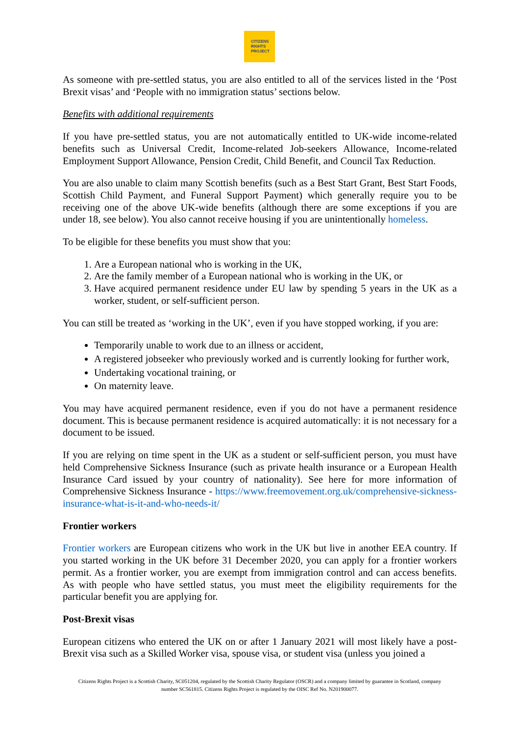CITIZENS
RIGHTS
PROJECT
As someone with pre-settled status, you are also entitled to all of the services listed in the ‘Post Brexit visas’ and ‘People with no immigration status’ sections below.
Benefits with additional requirements
If you have pre-settled status, you are not automatically entitled to UK-wide income-related benefits such as Universal Credit, Income-related Job-seekers Allowance, Income-related Employment Support Allowance, Pension Credit, Child Benefit, and Council Tax Reduction.
You are also unable to claim many Scottish benefits (such as a Best Start Grant, Best Start Foods, Scottish Child Payment, and Funeral Support Payment) which generally require you to be receiving one of the above UK-wide benefits (although there are some exceptions if you are under 18, see below). You also cannot receive housing if you are unintentionally homeless.
To be eligible for these benefits you must show that you:
1. Are a European national who is working in the UK,
2. Are the family member of a European national who is working in the UK, or
3. Have acquired permanent residence under EU law by spending 5 years in the UK as a worker, student, or self-sufficient person.
You can still be treated as ‘working in the UK’, even if you have stopped working, if you are:
Temporarily unable to work due to an illness or accident,
A registered jobseeker who previously worked and is currently looking for further work,
Undertaking vocational training, or
On maternity leave.
You may have acquired permanent residence, even if you do not have a permanent residence document. This is because permanent residence is acquired automatically: it is not necessary for a document to be issued.
If you are relying on time spent in the UK as a student or self-sufficient person, you must have held Comprehensive Sickness Insurance (such as private health insurance or a European Health Insurance Card issued by your country of nationality). See here for more information of Comprehensive Sickness Insurance - https://www.freemovement.org.uk/comprehensive-sickness-insurance-what-is-it-and-who-needs-it/
Frontier workers
Frontier workers are European citizens who work in the UK but live in another EEA country. If you started working in the UK before 31 December 2020, you can apply for a frontier workers permit. As a frontier worker, you are exempt from immigration control and can access benefits. As with people who have settled status, you must meet the eligibility requirements for the particular benefit you are applying for.
Post-Brexit visas
European citizens who entered the UK on or after 1 January 2021 will most likely have a post-Brexit visa such as a Skilled Worker visa, spouse visa, or student visa (unless you joined a
Citizens Rights Project is a Scottish Charity, SC051204, regulated by the Scottish Charity Regulator (OSCR) and a company limited by guarantee in Scotland, company number SC561815. Citizens Rights Project is regulated by the OISC Ref No. N201900077.